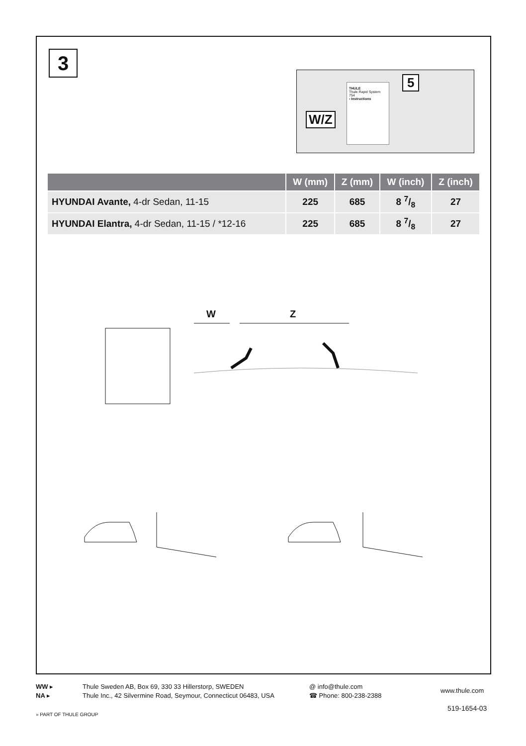3
W/Z
THULE
Thule Rapid System 754
› Instructions
5
| | W (mm) | Z (mm) | W (inch) | Z (inch) |
| --- | --- | --- | --- | --- |
| HYUNDAI Avante, 4-dr Sedan, 11-15 | 225 | 685 | 8 7/8 | 27 |
| HYUNDAI Elantra, 4-dr Sedan, 11-15 / *12-16 | 225 | 685 | 8 7/8 | 27 |
W Z
WW ▸
NA ▸
Thule Sweden AB, Box 69, 330 33 Hillerstorp, SWEDEN
Thule Inc., 42 Silvermine Road, Seymour, Connecticut 06483, USA
@ info@thule.com
☎ Phone: 800-238-2388
www.thule.com
519-1654-03
» PART OF THULE GROUP